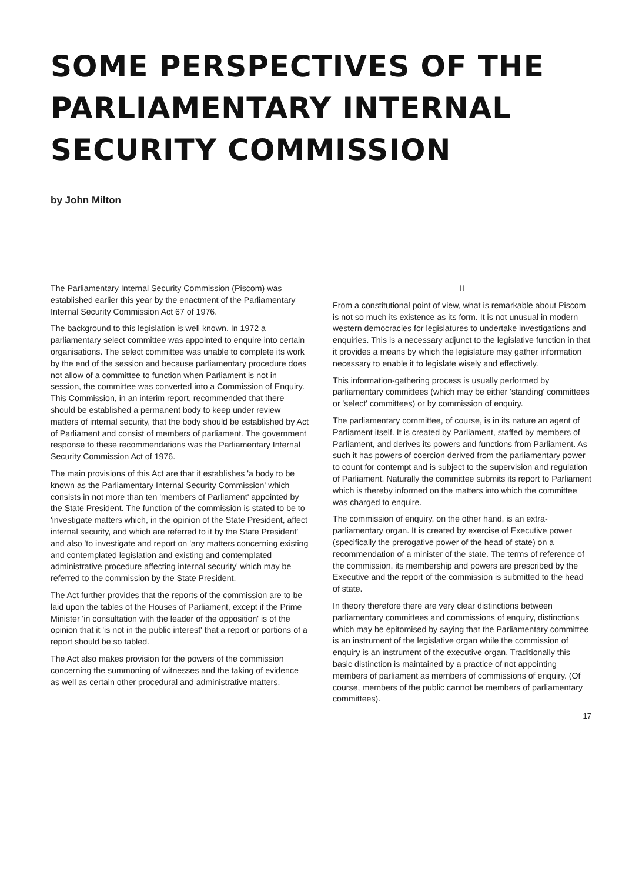SOME PERSPECTIVES OF THE PARLIAMENTARY INTERNAL SECURITY COMMISSION
by John Milton
The Parliamentary Internal Security Commission (Piscom) was established earlier this year by the enactment of the Parliamentary Internal Security Commission Act 67 of 1976.
The background to this legislation is well known. In 1972 a parliamentary select committee was appointed to enquire into certain organisations. The select committee was unable to complete its work by the end of the session and because parliamentary procedure does not allow of a committee to function when Parliament is not in session, the committee was converted into a Commission of Enquiry. This Commission, in an interim report, recommended that there should be established a permanent body to keep under review matters of internal security, that the body should be established by Act of Parliament and consist of members of parliament. The government response to these recommendations was the Parliamentary Internal Security Commission Act of 1976.
The main provisions of this Act are that it establishes 'a body to be known as the Parliamentary Internal Security Commission' which consists in not more than ten 'members of Parliament' appointed by the State President. The function of the commission is stated to be to 'investigate matters which, in the opinion of the State President, affect internal security, and which are referred to it by the State President' and also 'to investigate and report on 'any matters concerning existing and contemplated legislation and existing and contemplated administrative procedure affecting internal security' which may be referred to the commission by the State President.
The Act further provides that the reports of the commission are to be laid upon the tables of the Houses of Parliament, except if the Prime Minister 'in consultation with the leader of the opposition' is of the opinion that it 'is not in the public interest' that a report or portions of a report should be so tabled.
The Act also makes provision for the powers of the commission concerning the summoning of witnesses and the taking of evidence as well as certain other procedural and administrative matters.
II
From a constitutional point of view, what is remarkable about Piscom is not so much its existence as its form. It is not unusual in modern western democracies for legislatures to undertake investigations and enquiries. This is a necessary adjunct to the legislative function in that it provides a means by which the legislature may gather information necessary to enable it to legislate wisely and effectively.
This information-gathering process is usually performed by parliamentary committees (which may be either 'standing' committees or 'select' committees) or by commission of enquiry.
The parliamentary committee, of course, is in its nature an agent of Parliament itself. It is created by Parliament, staffed by members of Parliament, and derives its powers and functions from Parliament. As such it has powers of coercion derived from the parliamentary power to count for contempt and is subject to the supervision and regulation of Parliament. Naturally the committee submits its report to Parliament which is thereby informed on the matters into which the committee was charged to enquire.
The commission of enquiry, on the other hand, is an extra-parliamentary organ. It is created by exercise of Executive power (specifically the prerogative power of the head of state) on a recommendation of a minister of the state. The terms of reference of the commission, its membership and powers are prescribed by the Executive and the report of the commission is submitted to the head of state.
In theory therefore there are very clear distinctions between parliamentary committees and commissions of enquiry, distinctions which may be epitomised by saying that the Parliamentary committee is an instrument of the legislative organ while the commission of enquiry is an instrument of the executive organ. Traditionally this basic distinction is maintained by a practice of not appointing members of parliament as members of commissions of enquiry. (Of course, members of the public cannot be members of parliamentary committees).
17